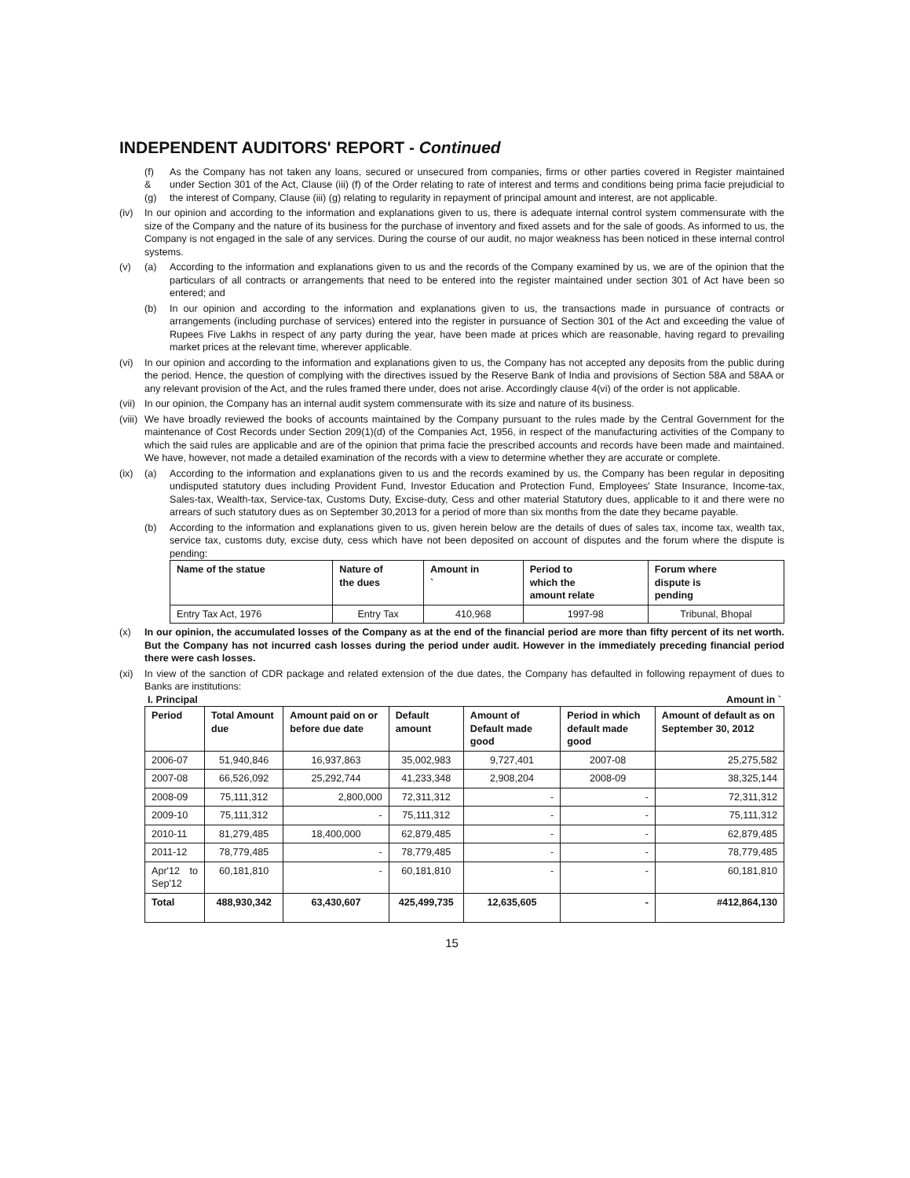INDEPENDENT AUDITORS' REPORT - Continued
(f)
&
(g)
As the Company has not taken any loans, secured or unsecured from companies, firms or other parties covered in Register maintained under Section 301 of the Act, Clause (iii) (f) of the Order relating to rate of interest and terms and conditions being prima facie prejudicial to the interest of Company, Clause (iii) (g) relating to regularity in repayment of principal amount and interest, are not applicable.
(iv) In our opinion and according to the information and explanations given to us, there is adequate internal control system commensurate with the size of the Company and the nature of its business for the purchase of inventory and fixed assets and for the sale of goods. As informed to us, the Company is not engaged in the sale of any services. During the course of our audit, no major weakness has been noticed in these internal control systems.
(v) (a) According to the information and explanations given to us and the records of the Company examined by us, we are of the opinion that the particulars of all contracts or arrangements that need to be entered into the register maintained under section 301 of Act have been so entered; and
(b) In our opinion and according to the information and explanations given to us, the transactions made in pursuance of contracts or arrangements (including purchase of services) entered into the register in pursuance of Section 301 of the Act and exceeding the value of Rupees Five Lakhs in respect of any party during the year, have been made at prices which are reasonable, having regard to prevailing market prices at the relevant time, wherever applicable.
(vi) In our opinion and according to the information and explanations given to us, the Company has not accepted any deposits from the public during the period. Hence, the question of complying with the directives issued by the Reserve Bank of India and provisions of Section 58A and 58AA or any relevant provision of the Act, and the rules framed there under, does not arise. Accordingly clause 4(vi) of the order is not applicable.
(vii) In our opinion, the Company has an internal audit system commensurate with its size and nature of its business.
(viii) We have broadly reviewed the books of accounts maintained by the Company pursuant to the rules made by the Central Government for the maintenance of Cost Records under Section 209(1)(d) of the Companies Act, 1956, in respect of the manufacturing activities of the Company to which the said rules are applicable and are of the opinion that prima facie the prescribed accounts and records have been made and maintained. We have, however, not made a detailed examination of the records with a view to determine whether they are accurate or complete.
(ix) (a) According to the information and explanations given to us and the records examined by us, the Company has been regular in depositing undisputed statutory dues including Provident Fund, Investor Education and Protection Fund, Employees' State Insurance, Income-tax, Sales-tax, Wealth-tax, Service-tax, Customs Duty, Excise-duty, Cess and other material Statutory dues, applicable to it and there were no arrears of such statutory dues as on September 30,2013 for a period of more than six months from the date they became payable.
(b) According to the information and explanations given to us, given herein below are the details of dues of sales tax, income tax, wealth tax, service tax, customs duty, excise duty, cess which have not been deposited on account of disputes and the forum where the dispute is pending:
| Name of the statue | Nature of the dues | Amount in ` | Period to which the amount relate | Forum where dispute is pending |
| --- | --- | --- | --- | --- |
| Entry Tax Act, 1976 | Entry Tax | 410,968 | 1997-98 | Tribunal, Bhopal |
(x) In our opinion, the accumulated losses of the Company as at the end of the financial period are more than fifty percent of its net worth. But the Company has not incurred cash losses during the period under audit. However in the immediately preceding financial period there were cash losses.
(xi) In view of the sanction of CDR package and related extension of the due dates, the Company has defaulted in following repayment of dues to Banks are institutions:
I. Principal Amount in `
| Period | Total Amount due | Amount paid on or before due date | Default amount | Amount of Default made good | Period in which default made good | Amount of default as on September 30, 2012 |
| --- | --- | --- | --- | --- | --- | --- |
| 2006-07 | 51,940,846 | 16,937,863 | 35,002,983 | 9,727,401 | 2007-08 | 25,275,582 |
| 2007-08 | 66,526,092 | 25,292,744 | 41,233,348 | 2,908,204 | 2008-09 | 38,325,144 |
| 2008-09 | 75,111,312 | 2,800,000 | 72,311,312 | - | - | 72,311,312 |
| 2009-10 | 75,111,312 | - | 75,111,312 | - | - | 75,111,312 |
| 2010-11 | 81,279,485 | 18,400,000 | 62,879,485 | - | - | 62,879,485 |
| 2011-12 | 78,779,485 | - | 78,779,485 | - | - | 78,779,485 |
| Apr'12 to Sep'12 | 60,181,810 | - | 60,181,810 | - | - | 60,181,810 |
| Total | 488,930,342 | 63,430,607 | 425,499,735 | 12,635,605 | - | #412,864,130 |
15